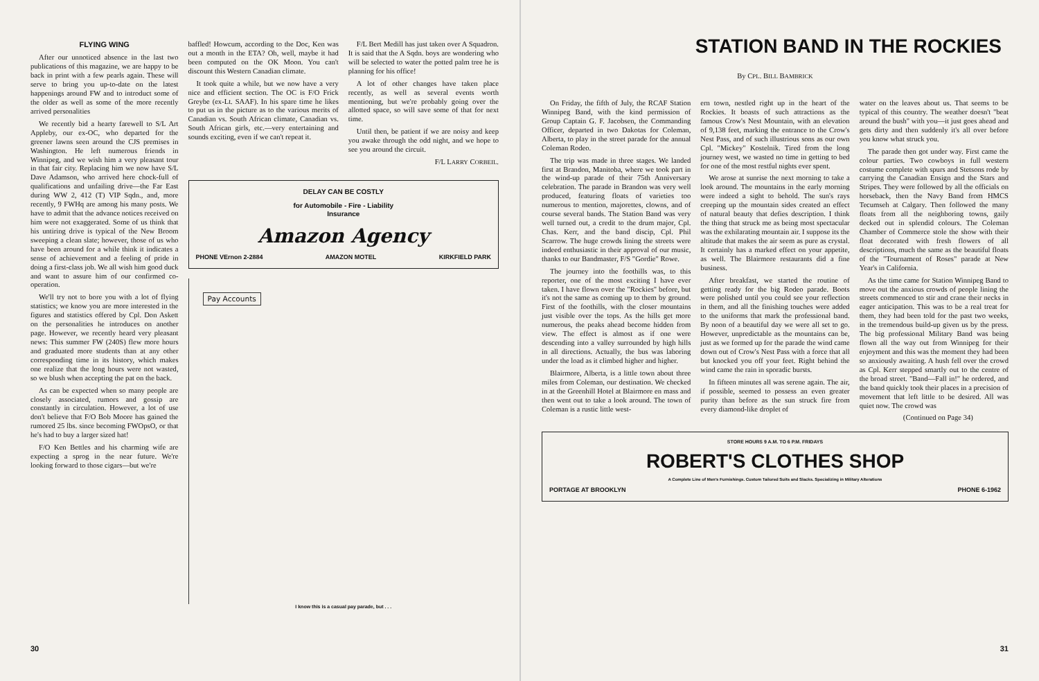FLYING WING
After our unnoticed absence in the last two publications of this magazine, we are happy to be back in print with a few pearls again. These will serve to bring you up-to-date on the latest happenings around FW and to introduct some of the older as well as some of the more recently arrived personalities
We recently bid a hearty farewell to S/L Art Appleby, our ex-OC, who departed for the greener lawns seen around the CJS premises in Washington. He left numerous friends in Winnipeg, and we wish him a very pleasant tour in that fair city. Replacing him we now have S/L Dave Adamson, who arrived here chock-full of qualifications and unfailing drive—the Far East during WW 2, 412 (T) VIP Sqdn., and, more recently, 9 FWHq are among his many posts. We have to admit that the advance notices received on him were not exaggerated. Some of us think that his untiring drive is typical of the New Broom sweeping a clean slate; however, those of us who have been around for a while think it indicates a sense of achievement and a feeling of pride in doing a first-class job. We all wish him good duck and want to assure him of our confirmed co-operation.
We'll try not to bore you with a lot of flying statistics; we know you are more interested in the figures and statistics offered by Cpl. Don Askett on the personalities he introduces on another page. However, we recently heard very pleasant news: This summer FW (240S) flew more hours and graduated more students than at any other corresponding time in its history, which makes one realize that the long hours were not wasted, so we blush when accepting the pat on the back.
As can be expected when so many people are closely associated, rumors and gossip are constantly in circulation. However, a lot of use don't believe that F/O Bob Moore has gained the rumored 25 lbs. since becoming FWOpsO, or that he's had to buy a larger sized hat!
F/O Ken Bettles and his charming wife are expecting a sprog in the near future. We're looking forward to those cigars—but we're
baffled! Howcum, according to the Doc, Ken was out a month in the ETA? Oh, well, maybe it had been computed on the OK Moon. You can't discount this Western Canadian climate.
It took quite a while, but we now have a very nice and efficient section. The OC is F/O Frick Greybe (ex-Lt. SAAF). In his spare time he likes to put us in the picture as to the various merits of Canadian vs. South African climate, Canadian vs. South African girls, etc.—very entertaining and sounds exciting, even if we can't repeat it.
F/L Bert Medill has just taken over A Squadron. It is said that the A Sqdn. boys are wondering who will be selected to water the potted palm tree he is planning for his office!
A lot of other changes have taken place recently, as well as several events worth mentioning, but we're probably going over the allotted space, so will save some of that for next time.
Until then, be patient if we are noisy and keep you awake through the odd night, and we hope to see you around the circuit.
F/L LARRY CORBEIL.
DELAY CAN BE COSTLY
for Automobile - Fire - Liability
Insurance
Amazon Agency
PHONE VErnon 2-2884 AMAZON MOTEL KIRKFIELD PARK
Pay Accounts
I know this is a casual pay parade, but . . .
30
STATION BAND IN THE ROCKIES
By CPL. BILL BAMBRICK
On Friday, the fifth of July, the RCAF Station Winnipeg Band, with the kind permission of Group Captain G. F. Jacobsen, the Commanding Officer, departed in two Dakotas for Coleman, Alberta, to play in the street parade for the annual Coleman Rodeo.
The trip was made in three stages. We landed first at Brandon, Manitoba, where we took part in the wind-up parade of their 75th Anniversary celebration. The parade in Brandon was very well produced, featuring floats of varieties too numerous to mention, majorettes, clowns, and of course several bands. The Station Band was very well turned out, a credit to the drum major, Cpl. Chas. Kerr, and the band discip, Cpl. Phil Scarrow. The huge crowds lining the streets were indeed enthusiastic in their approval of our music, thanks to our Bandmaster, F/S "Gordie" Rowe.
The journey into the foothills was, to this reporter, one of the most exciting I have ever taken. I have flown over the "Rockies" before, but it's not the same as coming up to them by ground. First of the foothills, with the closer mountains just visible over the tops. As the hills get more numerous, the peaks ahead become hidden from view. The effect is almost as if one were descending into a valley surrounded by high hills in all directions. Actually, the bus was laboring under the load as it climbed higher and higher.
Blairmore, Alberta, is a little town about three miles from Coleman, our destination. We checked in at the Greenhill Hotel at Blairmore en mass and then went out to take a look around. The town of Coleman is a rustic little west-
ern town, nestled right up in the heart of the Rockies. It boasts of such attractions as the famous Crow's Nest Mountain, with an elevation of 9,138 feet, marking the entrance to the Crow's Nest Pass, and of such illustrious sons as our own Cpl. "Mickey" Kostelnik. Tired from the long journey west, we wasted no time in getting to bed for one of the most restful nights ever spent.
We arose at sunrise the next morning to take a look around. The mountains in the early morning were indeed a sight to behold. The sun's rays creeping up the mountain sides created an effect of natural beauty that defies description. I think the thing that struck me as being most spectacular was the exhilarating mountain air. I suppose its the altitude that makes the air seem as pure as crystal. It certainly has a marked effect on your appetite, as well. The Blairmore restaurants did a fine business.
After breakfast, we started the routine of getting ready for the big Rodeo parade. Boots were polished until you could see your reflection in them, and all the finishing touches were added to the uniforms that mark the professional band. By noon of a beautiful day we were all set to go. However, unpredictable as the mountains can be, just as we formed up for the parade the wind came down out of Crow's Nest Pass with a force that all but knocked you off your feet. Right behind the wind came the rain in sporadic bursts.
In fifteen minutes all was serene again. The air, if possible, seemed to possess an even greater purity than before as the sun struck fire from every diamond-like droplet of
water on the leaves about us. That seems to be typical of this country. The weather doesn't "beat around the bush" with you—it just goes ahead and gets dirty and then suddenly it's all over before you know what struck you.
The parade then got under way. First came the colour parties. Two cowboys in full western costume complete with spurs and Stetsons rode by carrying the Canadian Ensign and the Stars and Stripes. They were followed by all the officials on horseback, then the Navy Band from HMCS Tecumseh at Calgary. Then followed the many floats from all the neighboring towns, gaily decked out in splendid colours. The Coleman Chamber of Commerce stole the show with their float decorated with fresh flowers of all descriptions, much the same as the beautiful floats of the "Tournament of Roses" parade at New Year's in California.
As the time came for Station Winnipeg Band to move out the anxious crowds of people lining the streets commenced to stir and crane their necks in eager anticipation. This was to be a real treat for them, they had been told for the past two weeks, in the tremendous build-up given us by the press. The big professional Military Band was being flown all the way out from Winnipeg for their enjoyment and this was the moment they had been so anxiously awaiting. A hush fell over the crowd as Cpl. Kerr stepped smartly out to the centre of the broad street. "Band—Fall in!" he ordered, and the band quickly took their places in a precision of movement that left little to be desired. All was quiet now. The crowd was
(Continued on Page 34)
STORE HOURS 9 A.M. TO 6 P.M. FRIDAYS
ROBERT'S CLOTHES SHOP
A Complete Line of Men's Furnishings. Custom Tailored Suits and Slacks. Specializing in Military Alterations
PORTAGE AT BROOKLYN PHONE 6-1962
31